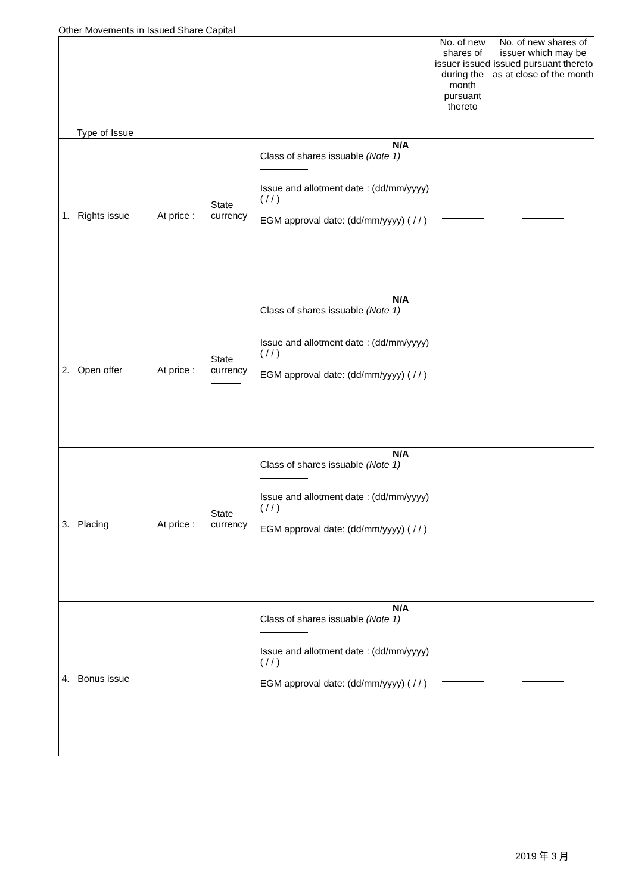Other Movements in Issued Share Capital
| Type of Issue | | | | No. of new shares of issuer issued during the month pursuant thereto | No. of new shares of issuer which may be issued pursuant thereto as at close of the month |
| 1. Rights issue | At price : | State currency | N/A Class of shares issuable (Note 1) Issue and allotment date : (dd/mm/yyyy) ( / / ) EGM approval date: (dd/mm/yyyy) ( / / ) | | |
| 2. Open offer | At price : | State currency | N/A Class of shares issuable (Note 1) Issue and allotment date : (dd/mm/yyyy) ( / / ) EGM approval date: (dd/mm/yyyy) ( / / ) | | |
| 3. Placing | At price : | State currency | N/A Class of shares issuable (Note 1) Issue and allotment date : (dd/mm/yyyy) ( / / ) EGM approval date: (dd/mm/yyyy) ( / / ) | | |
| 4. Bonus issue | | | N/A Class of shares issuable (Note 1) Issue and allotment date : (dd/mm/yyyy) ( / / ) EGM approval date: (dd/mm/yyyy) ( / / ) | | |
2019 年 3 月